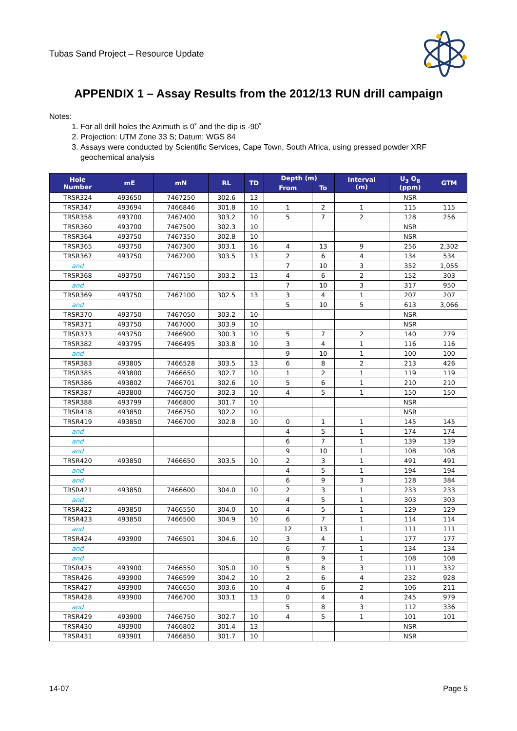Tubas Sand Project – Resource Update
APPENDIX 1 – Assay Results from the 2012/13 RUN drill campaign
Notes:
1. For all drill holes the Azimuth is 0˚ and the dip is -90˚
2. Projection: UTM Zone 33 S; Datum: WGS 84
3. Assays were conducted by Scientific Services, Cape Town, South Africa, using pressed powder XRF geochemical analysis
| Hole Number | mE | mN | RL | TD | Depth (m) | | Interval (m) | U<sub>3</sub> O<sub>8</sub> (ppm) | GTM |
| --- | --- | --- | --- | --- | --- | --- | --- | --- | --- |
| | | | | | From | To | | | |
| TRSR324 | 493650 | 7467250 | 302.6 | 13 | | | | NSR | |
| TRSR347 | 493694 | 7466846 | 301.8 | 10 | 1 | 2 | 1 | 115 | 115 |
| TRSR358 | 493700 | 7467400 | 303.2 | 10 | 5 | 7 | 2 | 128 | 256 |
| TRSR360 | 493700 | 7467500 | 302.3 | 10 | | | | NSR | |
| TRSR364 | 493750 | 7467350 | 302.8 | 10 | | | | NSR | |
| TRSR365 | 493750 | 7467300 | 303.1 | 16 | 4 | 13 | 9 | 256 | 2,302 |
| TRSR367 | 493750 | 7467200 | 303.5 | 13 | 2 | 6 | 4 | 134 | 534 |
| and | | | | | 7 | 10 | 3 | 352 | 1,055 |
| TRSR368 | 493750 | 7467150 | 303.2 | 13 | 4 | 6 | 2 | 152 | 303 |
| and | | | | | 7 | 10 | 3 | 317 | 950 |
| TRSR369 | 493750 | 7467100 | 302.5 | 13 | 3 | 4 | 1 | 207 | 207 |
| and | | | | | 5 | 10 | 5 | 613 | 3,066 |
| TRSR370 | 493750 | 7467050 | 303.2 | 10 | | | | NSR | |
| TRSR371 | 493750 | 7467000 | 303.9 | 10 | | | | NSR | |
| TRSR373 | 493750 | 7466900 | 300.3 | 10 | 5 | 7 | 2 | 140 | 279 |
| TRSR382 | 493795 | 7466495 | 303.8 | 10 | 3 | 4 | 1 | 116 | 116 |
| and | | | | | 9 | 10 | 1 | 100 | 100 |
| TRSR383 | 493805 | 7466528 | 303.5 | 13 | 6 | 8 | 2 | 213 | 426 |
| TRSR385 | 493800 | 7466650 | 302.7 | 10 | 1 | 2 | 1 | 119 | 119 |
| TRSR386 | 493802 | 7466701 | 302.6 | 10 | 5 | 6 | 1 | 210 | 210 |
| TRSR387 | 493800 | 7466750 | 302.3 | 10 | 4 | 5 | 1 | 150 | 150 |
| TRSR388 | 493799 | 7466800 | 301.7 | 10 | | | | NSR | |
| TRSR418 | 493850 | 7466750 | 302.2 | 10 | | | | NSR | |
| TRSR419 | 493850 | 7466700 | 302.8 | 10 | 0 | 1 | 1 | 145 | 145 |
| and | | | | | 4 | 5 | 1 | 174 | 174 |
| and | | | | | 6 | 7 | 1 | 139 | 139 |
| and | | | | | 9 | 10 | 1 | 108 | 108 |
| TRSR420 | 493850 | 7466650 | 303.5 | 10 | 2 | 3 | 1 | 491 | 491 |
| and | | | | | 4 | 5 | 1 | 194 | 194 |
| and | | | | | 6 | 9 | 3 | 128 | 384 |
| TRSR421 | 493850 | 7466600 | 304.0 | 10 | 2 | 3 | 1 | 233 | 233 |
| and | | | | | 4 | 5 | 1 | 303 | 303 |
| TRSR422 | 493850 | 7466550 | 304.0 | 10 | 4 | 5 | 1 | 129 | 129 |
| TRSR423 | 493850 | 7466500 | 304.9 | 10 | 6 | 7 | 1 | 114 | 114 |
| and | | | | | 12 | 13 | 1 | 111 | 111 |
| TRSR424 | 493900 | 7466501 | 304.6 | 10 | 3 | 4 | 1 | 177 | 177 |
| and | | | | | 6 | 7 | 1 | 134 | 134 |
| and | | | | | 8 | 9 | 1 | 108 | 108 |
| TRSR425 | 493900 | 7466550 | 305.0 | 10 | 5 | 8 | 3 | 111 | 332 |
| TRSR426 | 493900 | 7466599 | 304.2 | 10 | 2 | 6 | 4 | 232 | 928 |
| TRSR427 | 493900 | 7466650 | 303.6 | 10 | 4 | 6 | 2 | 106 | 211 |
| TRSR428 | 493900 | 7466700 | 303.1 | 13 | 0 | 4 | 4 | 245 | 979 |
| and | | | | | 5 | 8 | 3 | 112 | 336 |
| TRSR429 | 493900 | 7466750 | 302.7 | 10 | 4 | 5 | 1 | 101 | 101 |
| TRSR430 | 493900 | 7466802 | 301.4 | 13 | | | | NSR | |
| TRSR431 | 493901 | 7466850 | 301.7 | 10 | | | | NSR | |
14-07 Page 5